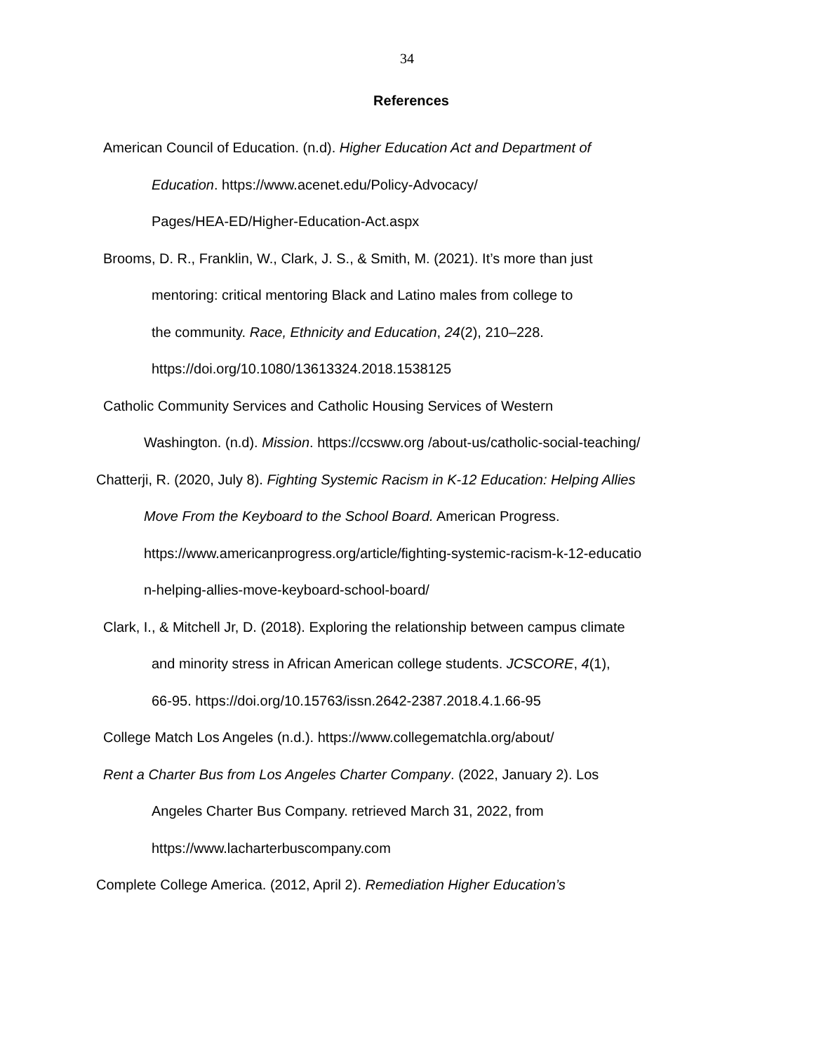34
References
American Council of Education. (n.d). Higher Education Act and Department of
Education. https://www.acenet.edu/Policy-Advocacy/
Pages/HEA-ED/Higher-Education-Act.aspx
Brooms, D. R., Franklin, W., Clark, J. S., & Smith, M. (2021). It’s more than just
mentoring: critical mentoring Black and Latino males from college to
the community. Race, Ethnicity and Education, 24(2), 210–228.
https://doi.org/10.1080/13613324.2018.1538125
Catholic Community Services and Catholic Housing Services of Western
Washington. (n.d). Mission. https://ccsww.org /about-us/catholic-social-teaching/
Chatterji, R. (2020, July 8). Fighting Systemic Racism in K-12 Education: Helping Allies
Move From the Keyboard to the School Board. American Progress.
https://www.americanprogress.org/article/fighting-systemic-racism-k-12-educatio
n-helping-allies-move-keyboard-school-board/
Clark, I., & Mitchell Jr, D. (2018). Exploring the relationship between campus climate
and minority stress in African American college students. JCSCORE, 4(1),
66-95. https://doi.org/10.15763/issn.2642-2387.2018.4.1.66-95
College Match Los Angeles (n.d.). https://www.collegematchla.org/about/
Rent a Charter Bus from Los Angeles Charter Company. (2022, January 2). Los
Angeles Charter Bus Company. retrieved March 31, 2022, from
https://www.lacharterbuscompany.com
Complete College America. (2012, April 2). Remediation Higher Education’s